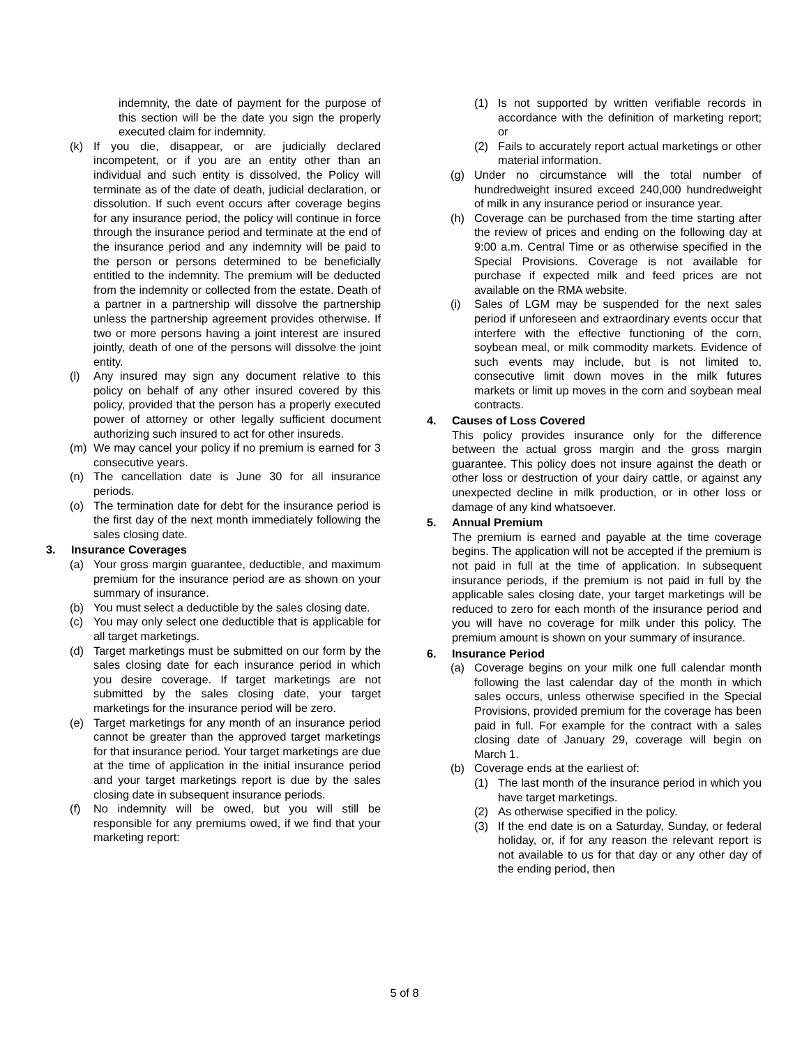indemnity, the date of payment for the purpose of this section will be the date you sign the properly executed claim for indemnity.
(k) If you die, disappear, or are judicially declared incompetent, or if you are an entity other than an individual and such entity is dissolved, the Policy will terminate as of the date of death, judicial declaration, or dissolution. If such event occurs after coverage begins for any insurance period, the policy will continue in force through the insurance period and terminate at the end of the insurance period and any indemnity will be paid to the person or persons determined to be beneficially entitled to the indemnity. The premium will be deducted from the indemnity or collected from the estate. Death of a partner in a partnership will dissolve the partnership unless the partnership agreement provides otherwise. If two or more persons having a joint interest are insured jointly, death of one of the persons will dissolve the joint entity.
(l) Any insured may sign any document relative to this policy on behalf of any other insured covered by this policy, provided that the person has a properly executed power of attorney or other legally sufficient document authorizing such insured to act for other insureds.
(m) We may cancel your policy if no premium is earned for 3 consecutive years.
(n) The cancellation date is June 30 for all insurance periods.
(o) The termination date for debt for the insurance period is the first day of the next month immediately following the sales closing date.
3. Insurance Coverages
(a) Your gross margin guarantee, deductible, and maximum premium for the insurance period are as shown on your summary of insurance.
(b) You must select a deductible by the sales closing date.
(c) You may only select one deductible that is applicable for all target marketings.
(d) Target marketings must be submitted on our form by the sales closing date for each insurance period in which you desire coverage. If target marketings are not submitted by the sales closing date, your target marketings for the insurance period will be zero.
(e) Target marketings for any month of an insurance period cannot be greater than the approved target marketings for that insurance period. Your target marketings are due at the time of application in the initial insurance period and your target marketings report is due by the sales closing date in subsequent insurance periods.
(f) No indemnity will be owed, but you will still be responsible for any premiums owed, if we find that your marketing report:
(1) Is not supported by written verifiable records in accordance with the definition of marketing report; or
(2) Fails to accurately report actual marketings or other material information.
(g) Under no circumstance will the total number of hundredweight insured exceed 240,000 hundredweight of milk in any insurance period or insurance year.
(h) Coverage can be purchased from the time starting after the review of prices and ending on the following day at 9:00 a.m. Central Time or as otherwise specified in the Special Provisions. Coverage is not available for purchase if expected milk and feed prices are not available on the RMA website.
(i) Sales of LGM may be suspended for the next sales period if unforeseen and extraordinary events occur that interfere with the effective functioning of the corn, soybean meal, or milk commodity markets. Evidence of such events may include, but is not limited to, consecutive limit down moves in the milk futures markets or limit up moves in the corn and soybean meal contracts.
4. Causes of Loss Covered
This policy provides insurance only for the difference between the actual gross margin and the gross margin guarantee. This policy does not insure against the death or other loss or destruction of your dairy cattle, or against any unexpected decline in milk production, or in other loss or damage of any kind whatsoever.
5. Annual Premium
The premium is earned and payable at the time coverage begins. The application will not be accepted if the premium is not paid in full at the time of application. In subsequent insurance periods, if the premium is not paid in full by the applicable sales closing date, your target marketings will be reduced to zero for each month of the insurance period and you will have no coverage for milk under this policy. The premium amount is shown on your summary of insurance.
6. Insurance Period
(a) Coverage begins on your milk one full calendar month following the last calendar day of the month in which sales occurs, unless otherwise specified in the Special Provisions, provided premium for the coverage has been paid in full. For example for the contract with a sales closing date of January 29, coverage will begin on March 1.
(b) Coverage ends at the earliest of:
(1) The last month of the insurance period in which you have target marketings.
(2) As otherwise specified in the policy.
(3) If the end date is on a Saturday, Sunday, or federal holiday, or, if for any reason the relevant report is not available to us for that day or any other day of the ending period, then
5 of 8